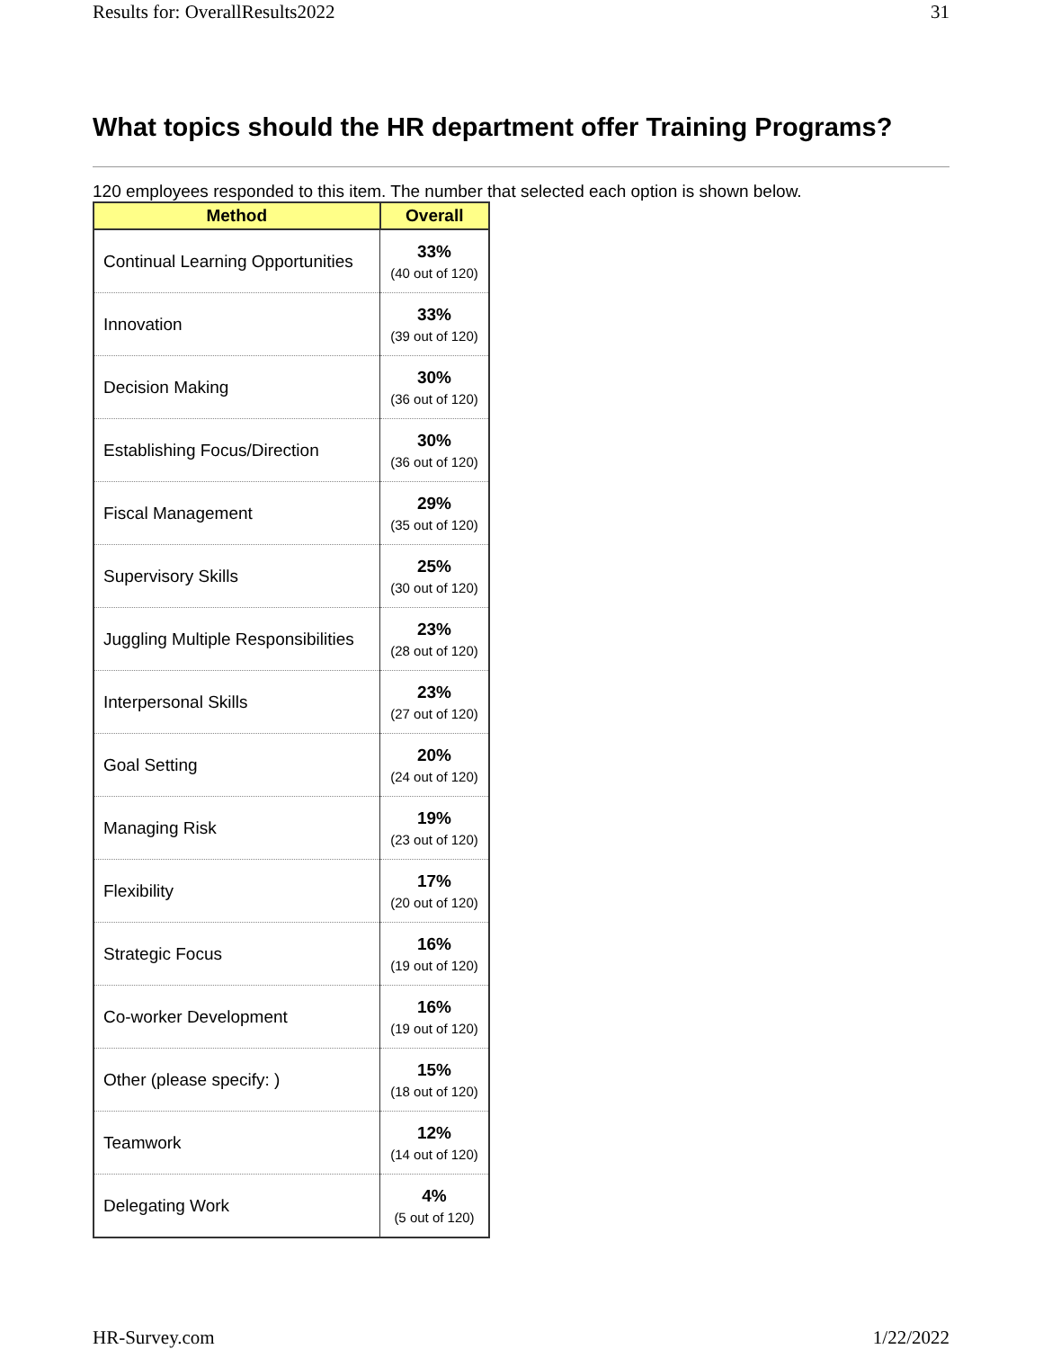Results for: OverallResults2022 31
What topics should the HR department offer Training Programs?
120 employees responded to this item. The number that selected each option is shown below.
| Method | Overall |
| --- | --- |
| Continual Learning Opportunities | 33% (40 out of 120) |
| Innovation | 33% (39 out of 120) |
| Decision Making | 30% (36 out of 120) |
| Establishing Focus/Direction | 30% (36 out of 120) |
| Fiscal Management | 29% (35 out of 120) |
| Supervisory Skills | 25% (30 out of 120) |
| Juggling Multiple Responsibilities | 23% (28 out of 120) |
| Interpersonal Skills | 23% (27 out of 120) |
| Goal Setting | 20% (24 out of 120) |
| Managing Risk | 19% (23 out of 120) |
| Flexibility | 17% (20 out of 120) |
| Strategic Focus | 16% (19 out of 120) |
| Co-worker Development | 16% (19 out of 120) |
| Other (please specify: ) | 15% (18 out of 120) |
| Teamwork | 12% (14 out of 120) |
| Delegating Work | 4% (5 out of 120) |
HR-Survey.com 1/22/2022